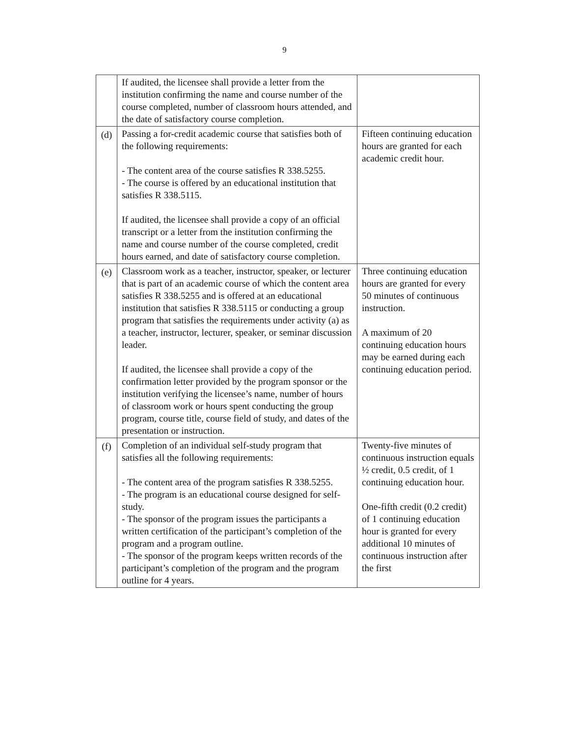9
| | If audited, the licensee shall provide a letter from the institution confirming the name and course number of the course completed, number of classroom hours attended, and the date of satisfactory course completion. | |
| (d) | Passing a for-credit academic course that satisfies both of the following requirements: - The content area of the course satisfies R 338.5255. - The course is offered by an educational institution that satisfies R 338.5115. If audited, the licensee shall provide a copy of an official transcript or a letter from the institution confirming the name and course number of the course completed, credit hours earned, and date of satisfactory course completion. | Fifteen continuing education hours are granted for each academic credit hour. |
| (e) | Classroom work as a teacher, instructor, speaker, or lecturer that is part of an academic course of which the content area satisfies R 338.5255 and is offered at an educational institution that satisfies R 338.5115 or conducting a group program that satisfies the requirements under activity (a) as a teacher, instructor, lecturer, speaker, or seminar discussion leader. If audited, the licensee shall provide a copy of the confirmation letter provided by the program sponsor or the institution verifying the licensee’s name, number of hours of classroom work or hours spent conducting the group program, course title, course field of study, and dates of the presentation or instruction. | Three continuing education hours are granted for every 50 minutes of continuous instruction. A maximum of 20 continuing education hours may be earned during each continuing education period. |
| (f) | Completion of an individual self-study program that satisfies all the following requirements: - The content area of the program satisfies R 338.5255. - The program is an educational course designed for self-study. - The sponsor of the program issues the participants a written certification of the participant’s completion of the program and a program outline. - The sponsor of the program keeps written records of the participant’s completion of the program and the program outline for 4 years. | Twenty-five minutes of continuous instruction equals ½ credit, 0.5 credit, of 1 continuing education hour. One-fifth credit (0.2 credit) of 1 continuing education hour is granted for every additional 10 minutes of continuous instruction after the first |